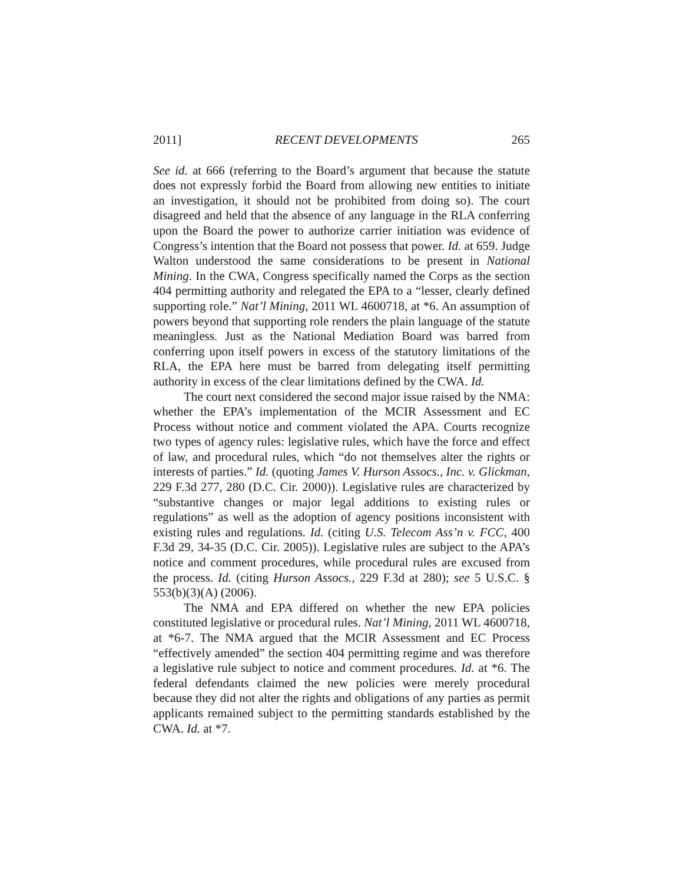2011] RECENT DEVELOPMENTS 265
See id. at 666 (referring to the Board’s argument that because the statute does not expressly forbid the Board from allowing new entities to initiate an investigation, it should not be prohibited from doing so). The court disagreed and held that the absence of any language in the RLA conferring upon the Board the power to authorize carrier initiation was evidence of Congress’s intention that the Board not possess that power. Id. at 659. Judge Walton understood the same considerations to be present in National Mining. In the CWA, Congress specifically named the Corps as the section 404 permitting authority and relegated the EPA to a “lesser, clearly defined supporting role.” Nat’l Mining, 2011 WL 4600718, at *6. An assumption of powers beyond that supporting role renders the plain language of the statute meaningless. Just as the National Mediation Board was barred from conferring upon itself powers in excess of the statutory limitations of the RLA, the EPA here must be barred from delegating itself permitting authority in excess of the clear limitations defined by the CWA. Id.
The court next considered the second major issue raised by the NMA: whether the EPA’s implementation of the MCIR Assessment and EC Process without notice and comment violated the APA. Courts recognize two types of agency rules: legislative rules, which have the force and effect of law, and procedural rules, which “do not themselves alter the rights or interests of parties.” Id. (quoting James V. Hurson Assocs., Inc. v. Glickman, 229 F.3d 277, 280 (D.C. Cir. 2000)). Legislative rules are characterized by “substantive changes or major legal additions to existing rules or regulations” as well as the adoption of agency positions inconsistent with existing rules and regulations. Id. (citing U.S. Telecom Ass’n v. FCC, 400 F.3d 29, 34-35 (D.C. Cir. 2005)). Legislative rules are subject to the APA’s notice and comment procedures, while procedural rules are excused from the process. Id. (citing Hurson Assocs., 229 F.3d at 280); see 5 U.S.C. § 553(b)(3)(A) (2006).
The NMA and EPA differed on whether the new EPA policies constituted legislative or procedural rules. Nat’l Mining, 2011 WL 4600718, at *6-7. The NMA argued that the MCIR Assessment and EC Process “effectively amended” the section 404 permitting regime and was therefore a legislative rule subject to notice and comment procedures. Id. at *6. The federal defendants claimed the new policies were merely procedural because they did not alter the rights and obligations of any parties as permit applicants remained subject to the permitting standards established by the CWA. Id. at *7.